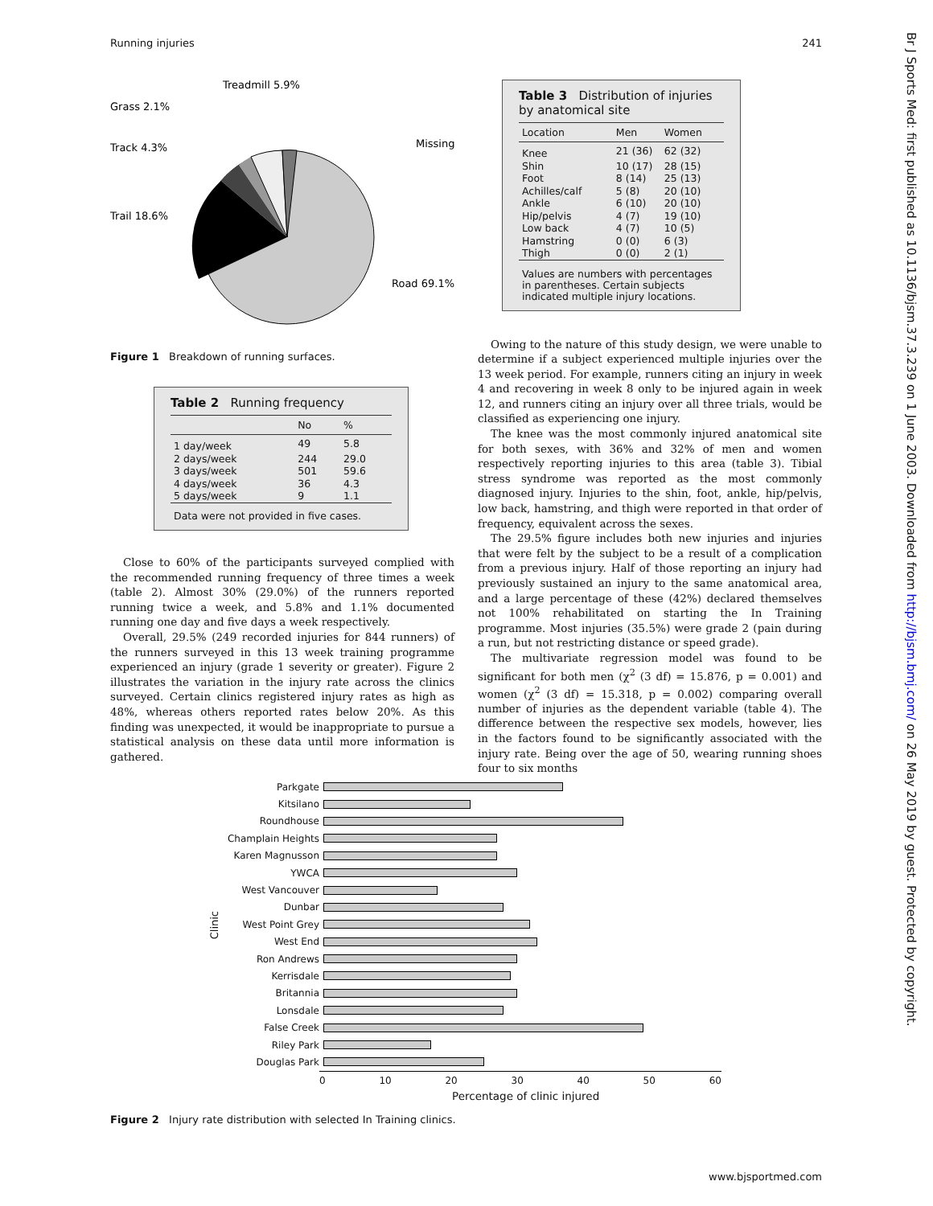Running injuries 241
Br J Sports Med: first published as 10.1136/bjsm.37.3.239 on 1 June 2003. Downloaded from http://bjsm.bmj.com/ on 26 May 2019 by guest. Protected by copyright.
Treadmill 5.9%
Grass 2.1%
Track 4.3%
Trail 18.6%
Missing
Road 69.1%
Figure 1 Breakdown of running surfaces.
Table 2 Running frequency
| | No | % |
| --- | --- | --- |
| 1 day/week | 49 | 5.8 |
| 2 days/week | 244 | 29.0 |
| 3 days/week | 501 | 59.6 |
| 4 days/week | 36 | 4.3 |
| 5 days/week | 9 | 1.1 |
| Data were not provided in five cases. | | |
Close to 60% of the participants surveyed complied with the recommended running frequency of three times a week (table 2). Almost 30% (29.0%) of the runners reported running twice a week, and 5.8% and 1.1% documented running one day and five days a week respectively.
Overall, 29.5% (249 recorded injuries for 844 runners) of the runners surveyed in this 13 week training programme experienced an injury (grade 1 severity or greater). Figure 2 illustrates the variation in the injury rate across the clinics surveyed. Certain clinics registered injury rates as high as 48%, whereas others reported rates below 20%. As this finding was unexpected, it would be inappropriate to pursue a statistical analysis on these data until more information is gathered.
Table 3 Distribution of injuries by anatomical site
| Location | Men | Women |
| --- | --- | --- |
| Knee | 21 (36) | 62 (32) |
| Shin | 10 (17) | 28 (15) |
| Foot | 8 (14) | 25 (13) |
| Achilles/calf | 5 (8) | 20 (10) |
| Ankle | 6 (10) | 20 (10) |
| Hip/pelvis | 4 (7) | 19 (10) |
| Low back | 4 (7) | 10 (5) |
| Hamstring | 0 (0) | 6 (3) |
| Thigh | 0 (0) | 2 (1) |
| Values are numbers with percentages in parentheses. Certain subjects indicated multiple injury locations. | | |
Owing to the nature of this study design, we were unable to determine if a subject experienced multiple injuries over the 13 week period. For example, runners citing an injury in week 4 and recovering in week 8 only to be injured again in week 12, and runners citing an injury over all three trials, would be classified as experiencing one injury.
The knee was the most commonly injured anatomical site for both sexes, with 36% and 32% of men and women respectively reporting injuries to this area (table 3). Tibial stress syndrome was reported as the most commonly diagnosed injury. Injuries to the shin, foot, ankle, hip/pelvis, low back, hamstring, and thigh were reported in that order of frequency, equivalent across the sexes.
The 29.5% figure includes both new injuries and injuries that were felt by the subject to be a result of a complication from a previous injury. Half of those reporting an injury had previously sustained an injury to the same anatomical area, and a large percentage of these (42%) declared themselves not 100% rehabilitated on starting the In Training programme. Most injuries (35.5%) were grade 2 (pain during a run, but not restricting distance or speed grade).
The multivariate regression model was found to be significant for both men (χ<sup>2</sup> (3 df) = 15.876, p = 0.001) and women (χ<sup>2</sup> (3 df) = 15.318, p = 0.002) comparing overall number of injuries as the dependent variable (table 4). The difference between the respective sex models, however, lies in the factors found to be significantly associated with the injury rate. Being over the age of 50, wearing running shoes four to six months
Clinic
Parkgate
Kitsilano
Roundhouse
Champlain Heights
Karen Magnusson
YWCA
West Vancouver
Dunbar
West Point Grey
West End
Ron Andrews
Kerrisdale
Britannia
Lonsdale
False Creek
Riley Park
Douglas Park
0 10 20 30 40 50 60
Percentage of clinic injured
Figure 2 Injury rate distribution with selected In Training clinics.
www.bjsportmed.com